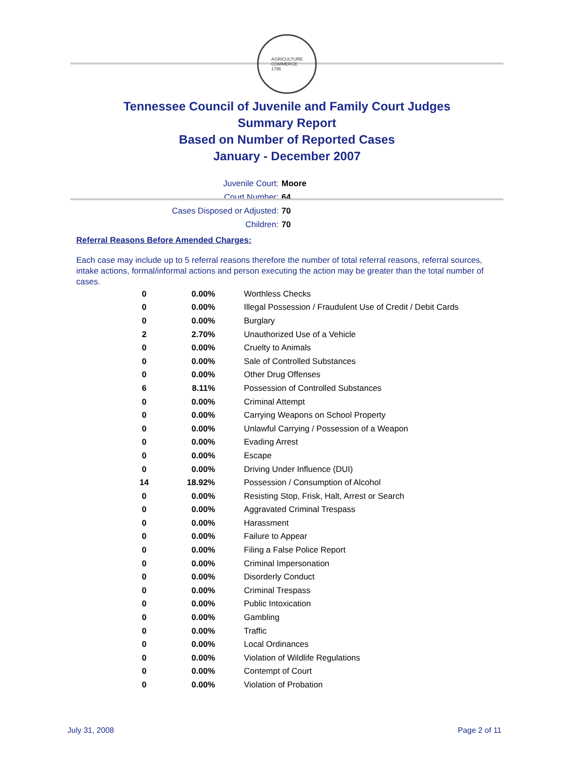AGRICULTURE
COMMERCE
1796
Tennessee Council of Juvenile and Family Court Judges
Summary Report
Based on Number of Reported Cases
January - December 2007
Juvenile Court: Moore
Court Number: 64
Cases Disposed or Adjusted: 70
Children: 70
Referral Reasons Before Amended Charges:
Each case may include up to 5 referral reasons therefore the number of total referral reasons, referral sources, intake actions, formal/informal actions and person executing the action may be greater than the total number of cases.
| 0 | 0.00% | Worthless Checks |
| 0 | 0.00% | Illegal Possession / Fraudulent Use of Credit / Debit Cards |
| 0 | 0.00% | Burglary |
| 2 | 2.70% | Unauthorized Use of a Vehicle |
| 0 | 0.00% | Cruelty to Animals |
| 0 | 0.00% | Sale of Controlled Substances |
| 0 | 0.00% | Other Drug Offenses |
| 6 | 8.11% | Possession of Controlled Substances |
| 0 | 0.00% | Criminal Attempt |
| 0 | 0.00% | Carrying Weapons on School Property |
| 0 | 0.00% | Unlawful Carrying / Possession of a Weapon |
| 0 | 0.00% | Evading Arrest |
| 0 | 0.00% | Escape |
| 0 | 0.00% | Driving Under Influence (DUI) |
| 14 | 18.92% | Possession / Consumption of Alcohol |
| 0 | 0.00% | Resisting Stop, Frisk, Halt, Arrest or Search |
| 0 | 0.00% | Aggravated Criminal Trespass |
| 0 | 0.00% | Harassment |
| 0 | 0.00% | Failure to Appear |
| 0 | 0.00% | Filing a False Police Report |
| 0 | 0.00% | Criminal Impersonation |
| 0 | 0.00% | Disorderly Conduct |
| 0 | 0.00% | Criminal Trespass |
| 0 | 0.00% | Public Intoxication |
| 0 | 0.00% | Gambling |
| 0 | 0.00% | Traffic |
| 0 | 0.00% | Local Ordinances |
| 0 | 0.00% | Violation of Wildlife Regulations |
| 0 | 0.00% | Contempt of Court |
| 0 | 0.00% | Violation of Probation |
July 31, 2008 Page 2 of 11